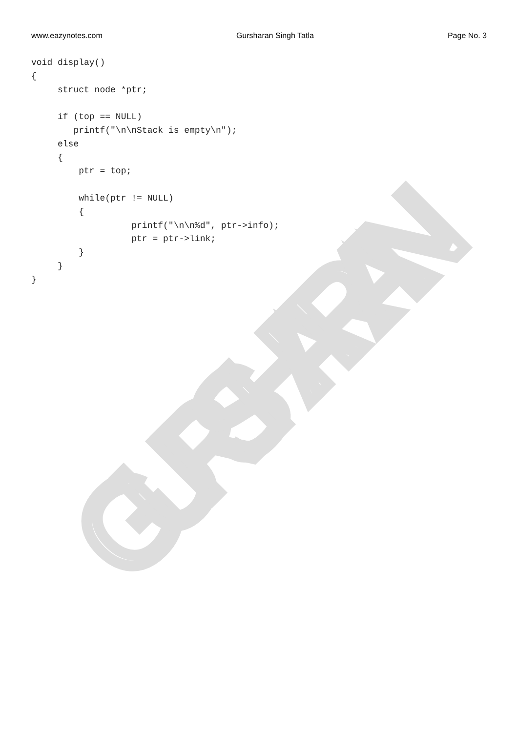GURSHARAN
www.eazynotes.com Gursharan Singh Tatla Page No. 3
void display()
{
     struct node *ptr;

     if (top == NULL)
        printf("\n\nStack is empty\n");
     else
     {
         ptr = top;

         while(ptr != NULL)
         {
                   printf("\n\n%d", ptr->info);
                   ptr = ptr->link;
         }
     }
}